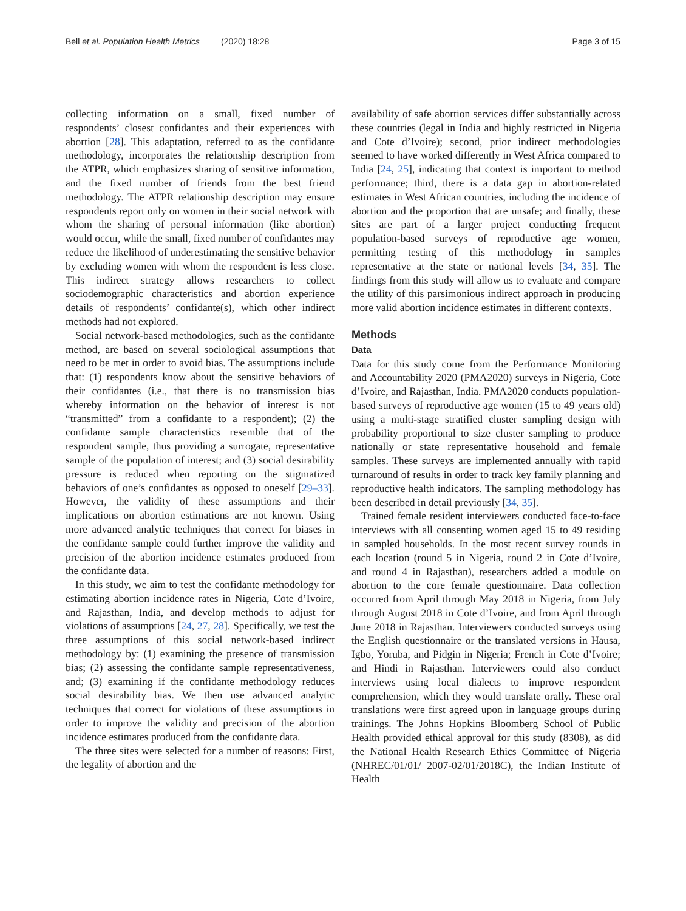Bell et al. Population Health Metrics (2020) 18:28 Page 3 of 15
collecting information on a small, fixed number of respondents’ closest confidantes and their experiences with abortion [28]. This adaptation, referred to as the confidante methodology, incorporates the relationship description from the ATPR, which emphasizes sharing of sensitive information, and the fixed number of friends from the best friend methodology. The ATPR relationship description may ensure respondents report only on women in their social network with whom the sharing of personal information (like abortion) would occur, while the small, fixed number of confidantes may reduce the likelihood of underestimating the sensitive behavior by excluding women with whom the respondent is less close. This indirect strategy allows researchers to collect sociodemographic characteristics and abortion experience details of respondents’ confidante(s), which other indirect methods had not explored.
Social network-based methodologies, such as the confidante method, are based on several sociological assumptions that need to be met in order to avoid bias. The assumptions include that: (1) respondents know about the sensitive behaviors of their confidantes (i.e., that there is no transmission bias whereby information on the behavior of interest is not “transmitted” from a confidante to a respondent); (2) the confidante sample characteristics resemble that of the respondent sample, thus providing a surrogate, representative sample of the population of interest; and (3) social desirability pressure is reduced when reporting on the stigmatized behaviors of one’s confidantes as opposed to oneself [29–33]. However, the validity of these assumptions and their implications on abortion estimations are not known. Using more advanced analytic techniques that correct for biases in the confidante sample could further improve the validity and precision of the abortion incidence estimates produced from the confidante data.
In this study, we aim to test the confidante methodology for estimating abortion incidence rates in Nigeria, Cote d’Ivoire, and Rajasthan, India, and develop methods to adjust for violations of assumptions [24, 27, 28]. Specifically, we test the three assumptions of this social network-based indirect methodology by: (1) examining the presence of transmission bias; (2) assessing the confidante sample representativeness, and; (3) examining if the confidante methodology reduces social desirability bias. We then use advanced analytic techniques that correct for violations of these assumptions in order to improve the validity and precision of the abortion incidence estimates produced from the confidante data.
The three sites were selected for a number of reasons: First, the legality of abortion and the
availability of safe abortion services differ substantially across these countries (legal in India and highly restricted in Nigeria and Cote d’Ivoire); second, prior indirect methodologies seemed to have worked differently in West Africa compared to India [24, 25], indicating that context is important to method performance; third, there is a data gap in abortion-related estimates in West African countries, including the incidence of abortion and the proportion that are unsafe; and finally, these sites are part of a larger project conducting frequent population-based surveys of reproductive age women, permitting testing of this methodology in samples representative at the state or national levels [34, 35]. The findings from this study will allow us to evaluate and compare the utility of this parsimonious indirect approach in producing more valid abortion incidence estimates in different contexts.
Methods
Data
Data for this study come from the Performance Monitoring and Accountability 2020 (PMA2020) surveys in Nigeria, Cote d’Ivoire, and Rajasthan, India. PMA2020 conducts population-based surveys of reproductive age women (15 to 49 years old) using a multi-stage stratified cluster sampling design with probability proportional to size cluster sampling to produce nationally or state representative household and female samples. These surveys are implemented annually with rapid turnaround of results in order to track key family planning and reproductive health indicators. The sampling methodology has been described in detail previously [34, 35].
Trained female resident interviewers conducted face-to-face interviews with all consenting women aged 15 to 49 residing in sampled households. In the most recent survey rounds in each location (round 5 in Nigeria, round 2 in Cote d’Ivoire, and round 4 in Rajasthan), researchers added a module on abortion to the core female questionnaire. Data collection occurred from April through May 2018 in Nigeria, from July through August 2018 in Cote d’Ivoire, and from April through June 2018 in Rajasthan. Interviewers conducted surveys using the English questionnaire or the translated versions in Hausa, Igbo, Yoruba, and Pidgin in Nigeria; French in Cote d’Ivoire; and Hindi in Rajasthan. Interviewers could also conduct interviews using local dialects to improve respondent comprehension, which they would translate orally. These oral translations were first agreed upon in language groups during trainings. The Johns Hopkins Bloomberg School of Public Health provided ethical approval for this study (8308), as did the National Health Research Ethics Committee of Nigeria (NHREC/01/01/ 2007-02/01/2018C), the Indian Institute of Health